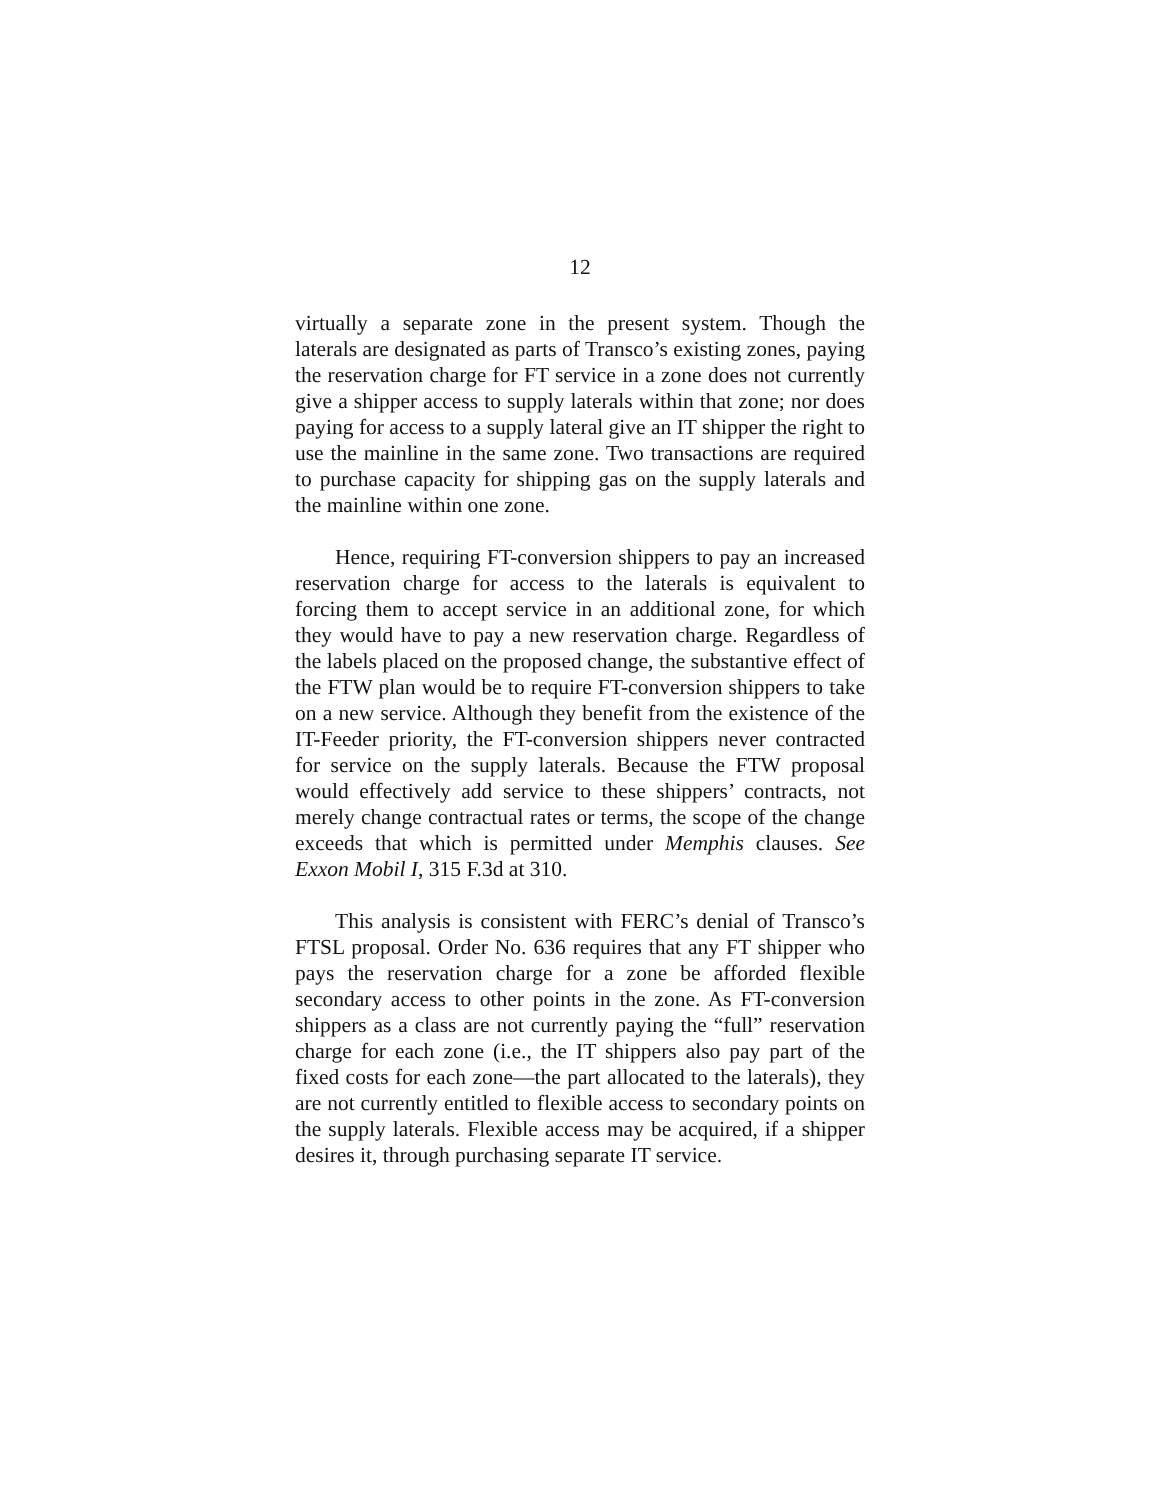12
virtually a separate zone in the present system. Though the laterals are designated as parts of Transco’s existing zones, paying the reservation charge for FT service in a zone does not currently give a shipper access to supply laterals within that zone; nor does paying for access to a supply lateral give an IT shipper the right to use the mainline in the same zone. Two transactions are required to purchase capacity for shipping gas on the supply laterals and the mainline within one zone.
Hence, requiring FT-conversion shippers to pay an in­creased reservation charge for access to the laterals is equivalent to forcing them to accept service in an additional zone, for which they would have to pay a new reservation charge. Regardless of the labels placed on the proposed change, the substantive effect of the FTW plan would be to require FT-conversion shippers to take on a new service. Although they benefit from the existence of the IT-Feeder priority, the FT-conversion shippers never contracted for service on the supply laterals. Because the FTW proposal would effectively add service to these shippers’ contracts, not merely change contrac­tual rates or terms, the scope of the change exceeds that which is permitted under Memphis clauses. See Exxon Mobil I, 315 F.3d at 310.
This analysis is consistent with FERC’s denial of Transco’s FTSL proposal. Order No. 636 requires that any FT shipper who pays the reservation charge for a zone be afforded flexible secondary access to other points in the zone. As FT-conversion shippers as a class are not currently paying the “full” reservation charge for each zone (i.e., the IT shippers also pay part of the fixed costs for each zone—the part allocated to the laterals), they are not currently entitled to flexible access to secondary points on the supply laterals. Flexible access may be acquired, if a shipper desires it, through purchasing separate IT service.